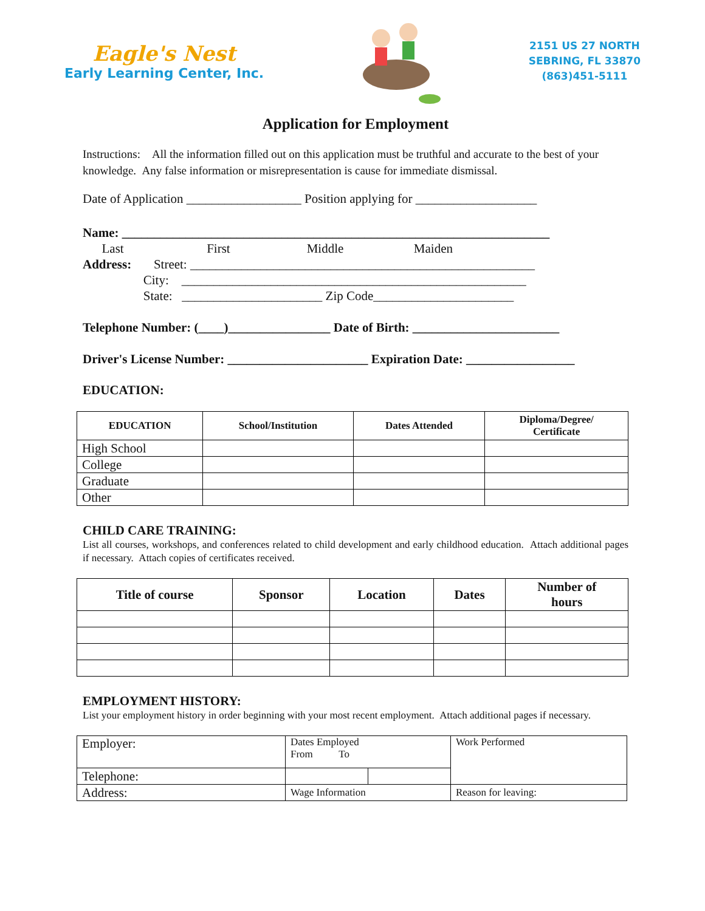Eagle's Nest
Early Learning Center, Inc.
2151 US 27 NORTH
SEBRING, FL 33870
(863)451-5111
Application for Employment
Instructions: All the information filled out on this application must be truthful and accurate to the best of your knowledge. Any false information or misrepresentation is cause for immediate dismissal.
Date of Application __________________ Position applying for ___________________
Name: ___________________________________________________________________
Last First Middle Maiden
Address: Street: ______________________________________________________
City: ______________________________________________________
State: ______________________ Zip Code______________________
Telephone Number: (____)________________ Date of Birth: _______________________
Driver's License Number: ______________________ Expiration Date: _________________
EDUCATION:
| EDUCATION | School/Institution | Dates Attended | Diploma/Degree/ Certificate |
| --- | --- | --- | --- |
| High School | | | |
| College | | | |
| Graduate | | | |
| Other | | | |
CHILD CARE TRAINING:
List all courses, workshops, and conferences related to child development and early childhood education. Attach additional pages if necessary. Attach copies of certificates received.
| Title of course | Sponsor | Location | Dates | Number of hours |
| --- | --- | --- | --- | --- |
EMPLOYMENT HISTORY:
List your employment history in order beginning with your most recent employment. Attach additional pages if necessary.
| Employer: | Dates Employed From To | | Work Performed |
| Telephone: | | | |
| Address: | Wage Information | | Reason for leaving: |